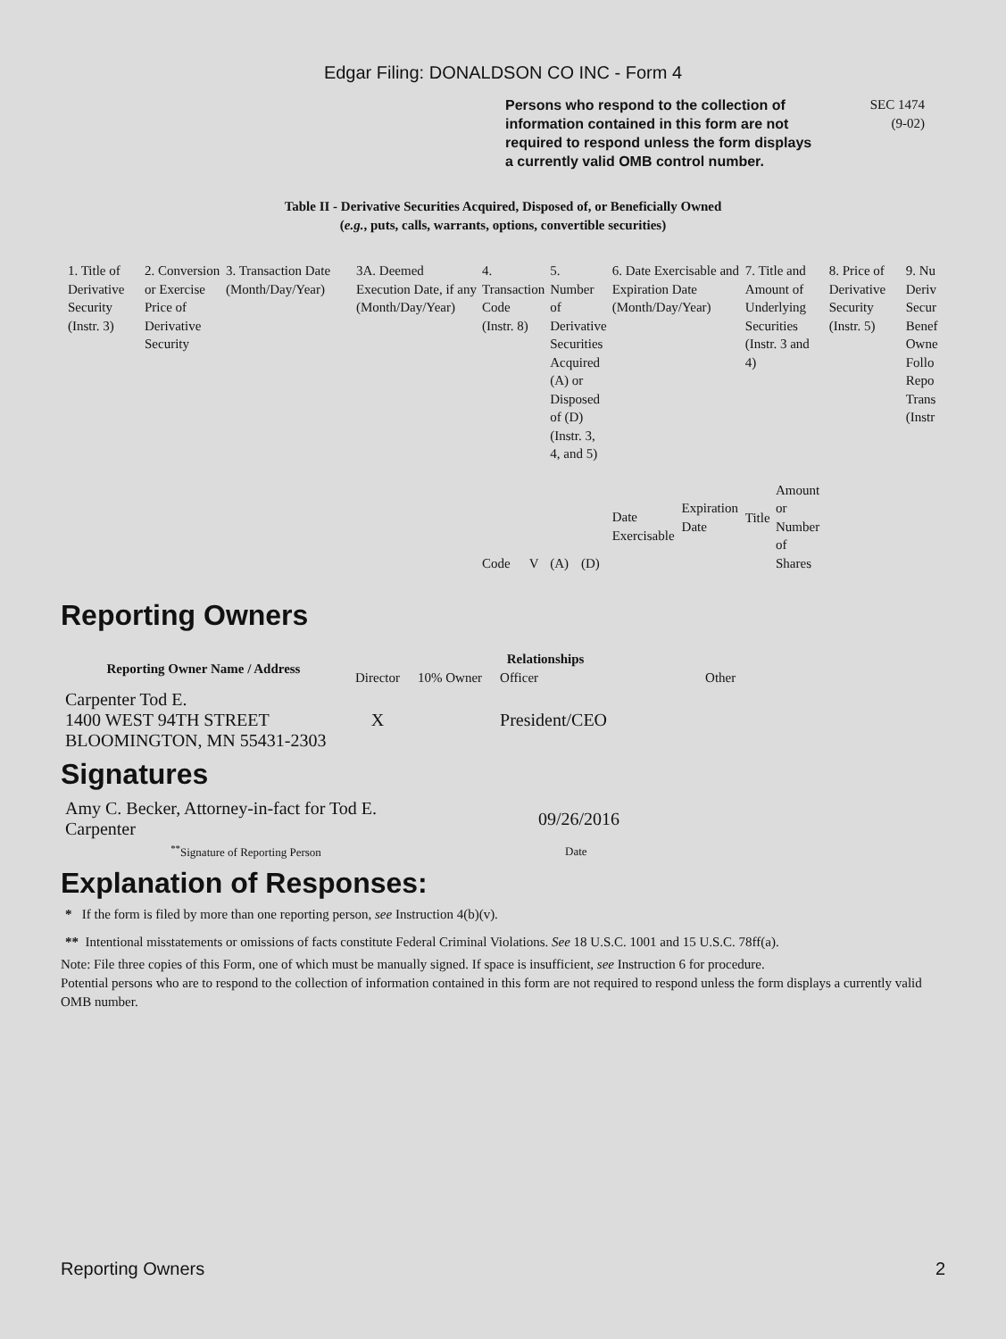Edgar Filing: DONALDSON CO INC - Form 4
Persons who respond to the collection of information contained in this form are not required to respond unless the form displays a currently valid OMB control number.
SEC 1474
(9-02)
Table II - Derivative Securities Acquired, Disposed of, or Beneficially Owned
(e.g., puts, calls, warrants, options, convertible securities)
| 1. Title of Derivative Security (Instr. 3) | 2. Conversion or Exercise Price of Derivative Security | 3. Transaction Date (Month/Day/Year) | 3A. Deemed Execution Date, if any (Month/Day/Year) | 4. Transaction Code (Instr. 8) | | 5. Number of Derivative Securities Acquired (A) or Disposed of (D) (Instr. 3, 4, and 5) | | 6. Date Exercisable and Expiration Date (Month/Day/Year) | | 7. Title and Amount of Underlying Securities (Instr. 3 and 4) | | 8. Price of Derivative Security (Instr. 5) | 9. Nu Deriv Secur Benef Owne Follo Repo Trans (Instr |
| | | | | Code | V | (A) | (D) | Date Exercisable | Expiration Date | Title | Amount or Number of Shares | | |
Reporting Owners
| Reporting Owner Name / Address | Relationships | | | |
| --- | --- | --- | --- | --- |
| | Director | 10% Owner | Officer | Other |
| Carpenter Tod E. 1400 WEST 94TH STREET BLOOMINGTON, MN 55431-2303 | X | | President/CEO | |
Signatures
| Amy C. Becker, Attorney-in-fact for Tod E. Carpenter | 09/26/2016 |
| <sup>**</sup> Signature of Reporting Person | Date |
Explanation of Responses:
* If the form is filed by more than one reporting person, see Instruction 4(b)(v).
** Intentional misstatements or omissions of facts constitute Federal Criminal Violations. See 18 U.S.C. 1001 and 15 U.S.C. 78ff(a).
Note: File three copies of this Form, one of which must be manually signed. If space is insufficient, see Instruction 6 for procedure.
Potential persons who are to respond to the collection of information contained in this form are not required to respond unless the form displays a currently valid OMB number.
Reporting Owners 2